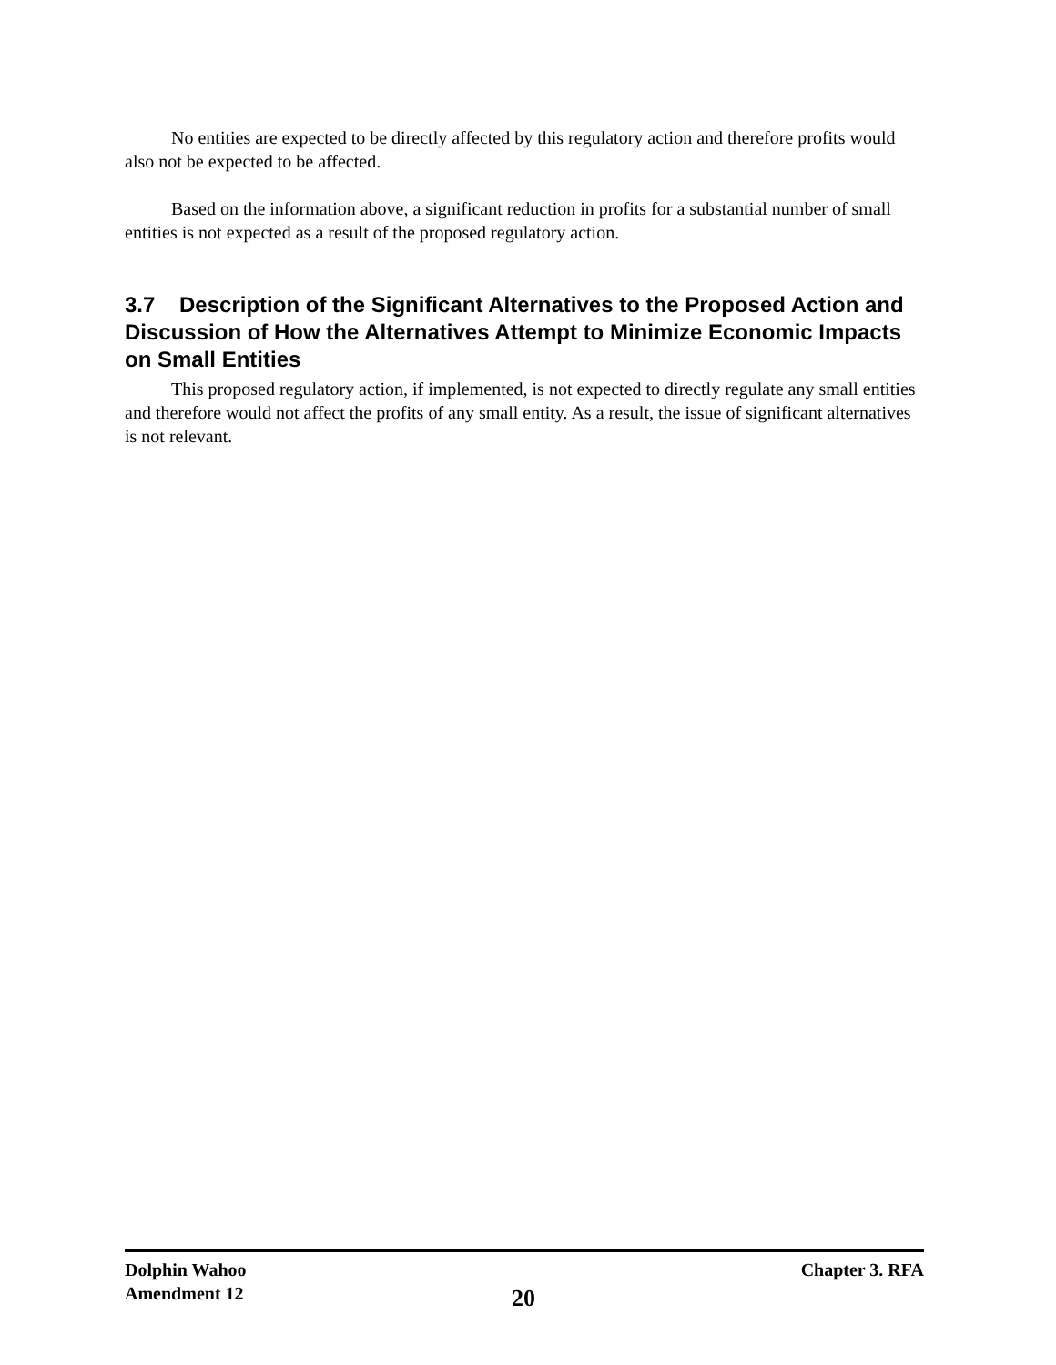No entities are expected to be directly affected by this regulatory action and therefore profits would also not be expected to be affected.
Based on the information above, a significant reduction in profits for a substantial number of small entities is not expected as a result of the proposed regulatory action.
3.7 Description of the Significant Alternatives to the Proposed Action and Discussion of How the Alternatives Attempt to Minimize Economic Impacts on Small Entities
This proposed regulatory action, if implemented, is not expected to directly regulate any small entities and therefore would not affect the profits of any small entity. As a result, the issue of significant alternatives is not relevant.
Dolphin Wahoo
Amendment 12
20
Chapter 3. RFA